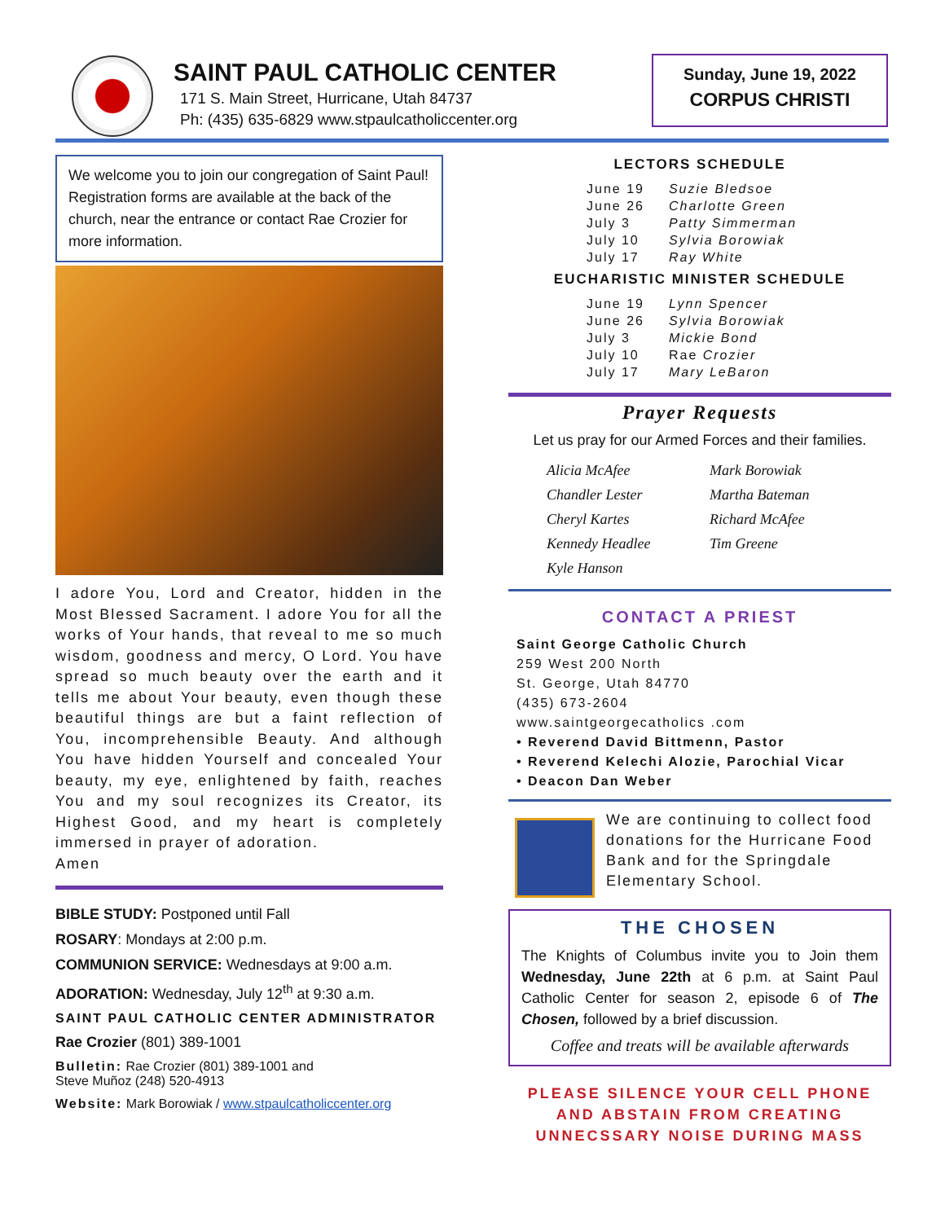SAINT PAUL CATHOLIC CENTER
171 S. Main Street, Hurricane, Utah 84737
Ph: (435) 635-6829 www.stpaulcatholiccenter.org
Sunday, June 19, 2022
CORPUS CHRISTI
We welcome you to join our congregation of Saint Paul! Registration forms are available at the back of the church, near the entrance or contact Rae Crozier for more information.
I adore You, Lord and Creator, hidden in the Most Blessed Sacrament. I adore You for all the works of Your hands, that reveal to me so much wisdom, goodness and mercy, O Lord. You have spread so much beauty over the earth and it tells me about Your beauty, even though these beautiful things are but a faint reflection of You, incomprehensible Beauty. And although You have hidden Yourself and concealed Your beauty, my eye, enlightened by faith, reaches You and my soul recognizes its Creator, its Highest Good, and my heart is completely immersed in prayer of adoration.
Amen
BIBLE STUDY: Postponed until Fall
ROSARY: Mondays at 2:00 p.m.
COMMUNION SERVICE: Wednesdays at 9:00 a.m.
ADORATION: Wednesday, July 12<sup>th</sup> at 9:30 a.m.
SAINT PAUL CATHOLIC CENTER ADMINISTRATOR
Rae Crozier (801) 389-1001
Bulletin: Rae Crozier (801) 389-1001 and
Steve Muñoz (248) 520-4913
Website: Mark Borowiak / www.stpaulcatholiccenter.org
LECTORS SCHEDULE
| June 19 | Suzie Bledsoe |
| June 26 | Charlotte Green |
| July 3 | Patty Simmerman |
| July 10 | Sylvia Borowiak |
| July 17 | Ray White |
EUCHARISTIC MINISTER SCHEDULE
| June 19 | Lynn Spencer |
| June 26 | Sylvia Borowiak |
| July 3 | Mickie Bond |
| July 10 | Rae Crozier |
| July 17 | Mary LeBaron |
Prayer Requests
Let us pray for our Armed Forces and their families.
| Alicia McAfee | Mark Borowiak |
| Chandler Lester | Martha Bateman |
| Cheryl Kartes | Richard McAfee |
| Kennedy Headlee | Tim Greene |
| Kyle Hanson | |
CONTACT A PRIEST
Saint George Catholic Church
259 West 200 North
St. George, Utah 84770
(435) 673-2604
www.saintgeorgecatholics .com
• Reverend David Bittmenn, Pastor
• Reverend Kelechi Alozie, Parochial Vicar
• Deacon Dan Weber
We are continuing to collect food donations for the Hurricane Food Bank and for the Springdale Elementary School.
THE CHOSEN
The Knights of Columbus invite you to Join them Wednesday, June 22th at 6 p.m. at Saint Paul Catholic Center for season 2, episode 6 of The Chosen, followed by a brief discussion.
Coffee and treats will be available afterwards
PLEASE SILENCE YOUR CELL PHONE AND ABSTAIN FROM CREATING UNNECSSARY NOISE DURING MASS